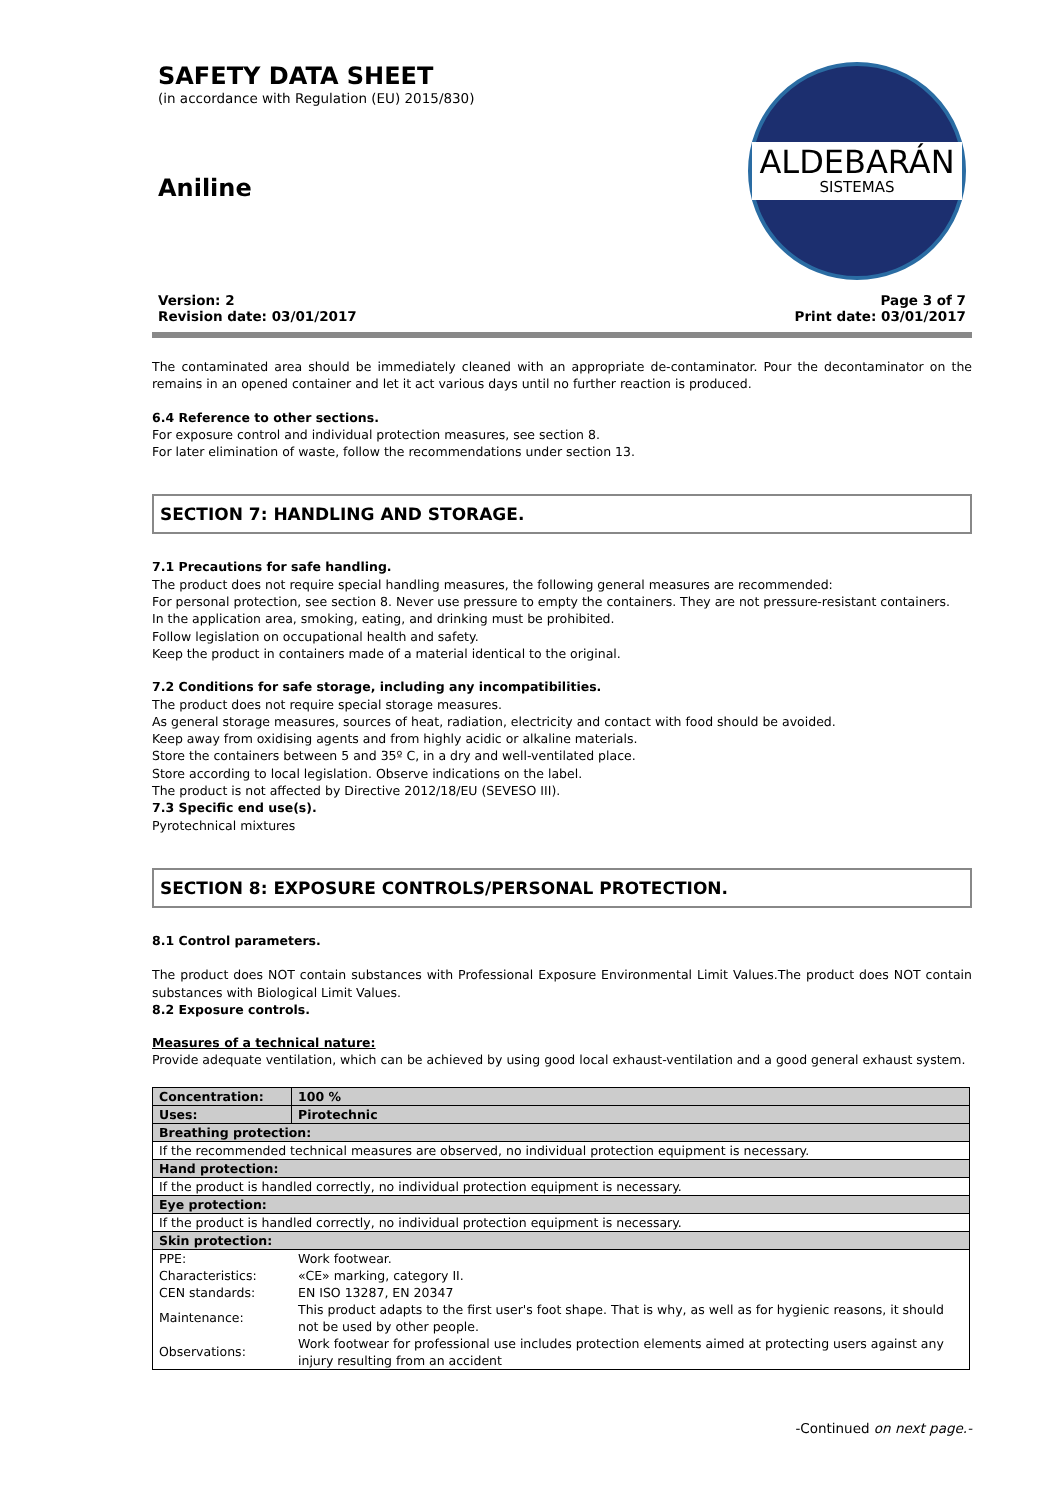SAFETY DATA SHEET
(in accordance with Regulation (EU) 2015/830)
Aniline
ALDEBARÁN
SISTEMAS
Version: 2
Revision date: 03/01/2017
Page 3 of 7
Print date: 03/01/2017
The contaminated area should be immediately cleaned with an appropriate de-contaminator. Pour the decontaminator on the remains in an opened container and let it act various days until no further reaction is produced.
6.4 Reference to other sections.
For exposure control and individual protection measures, see section 8.
For later elimination of waste, follow the recommendations under section 13.
SECTION 7: HANDLING AND STORAGE.
7.1 Precautions for safe handling.
The product does not require special handling measures, the following general measures are recommended:
For personal protection, see section 8. Never use pressure to empty the containers. They are not pressure-resistant containers.
In the application area, smoking, eating, and drinking must be prohibited.
Follow legislation on occupational health and safety.
Keep the product in containers made of a material identical to the original.
7.2 Conditions for safe storage, including any incompatibilities.
The product does not require special storage measures.
As general storage measures, sources of heat, radiation, electricity and contact with food should be avoided.
Keep away from oxidising agents and from highly acidic or alkaline materials.
Store the containers between 5 and 35º C, in a dry and well-ventilated place.
Store according to local legislation. Observe indications on the label.
The product is not affected by Directive 2012/18/EU (SEVESO III).
7.3 Specific end use(s).
Pyrotechnical mixtures
SECTION 8: EXPOSURE CONTROLS/PERSONAL PROTECTION.
8.1 Control parameters.
The product does NOT contain substances with Professional Exposure Environmental Limit Values.The product does NOT contain substances with Biological Limit Values.
8.2 Exposure controls.
Measures of a technical nature:
Provide adequate ventilation, which can be achieved by using good local exhaust-ventilation and a good general exhaust system.
| Concentration: | 100 % |
| Uses: | Pirotechnic |
| Breathing protection: | |
| If the recommended technical measures are observed, no individual protection equipment is necessary. | |
| Hand protection: | |
| If the product is handled correctly, no individual protection equipment is necessary. | |
| Eye protection: | |
| If the product is handled correctly, no individual protection equipment is necessary. | |
| Skin protection: | |
| / PPE: / Work footwear. / / Characteristics: / «CE» marking, category II. / / CEN standards: / EN ISO 13287, EN 20347 / / Maintenance: / This product adapts to the first user's foot shape. That is why, as well as for hygienic reasons, it should not be used by other people. / / Observations: / Work footwear for professional use includes protection elements aimed at protecting users against any injury resulting from an accident / | |
-Continued on next page.-